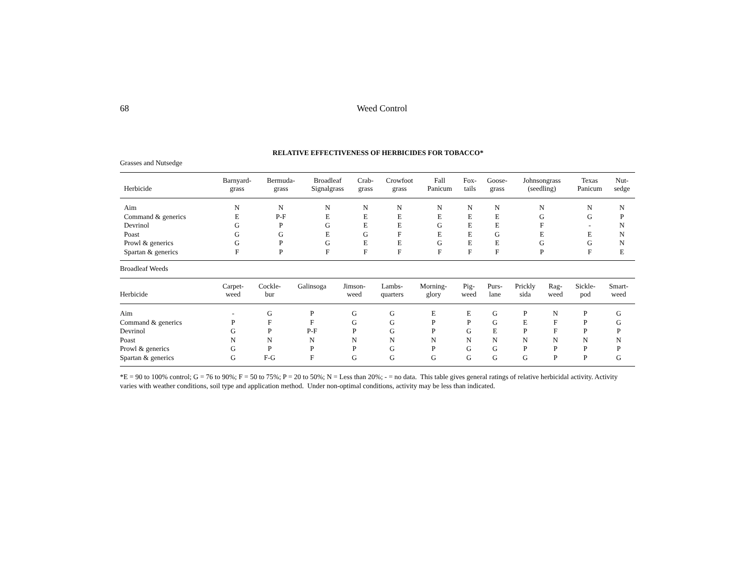68 Weed Control
RELATIVE EFFECTIVENESS OF HERBICIDES FOR TOBACCO*
Grasses and Nutsedge
| Herbicide | Barnyard- grass | Bermuda- grass | Broadleaf Signalgrass | Crab- grass | Crowfoot grass | Fall Panicum | Fox- tails | Goose- grass | Johnsongrass (seedling) | Texas Panicum | Nut- sedge |
| --- | --- | --- | --- | --- | --- | --- | --- | --- | --- | --- | --- |
| Aim | N | N | N | N | N | N | N | N | N | N | N |
| Command & generics | E | P-F | E | E | E | E | E | E | G | G | P |
| Devrinol | G | P | G | E | E | G | E | E | F | - | N |
| Poast | G | G | E | G | F | E | E | G | E | E | N |
| Prowl & generics | G | P | G | E | E | G | E | E | G | G | N |
| Spartan & generics | F | P | F | F | F | F | F | F | P | F | E |
Broadleaf Weeds
| Herbicide | Carpet- weed | Cockle- bur | Galinsoga | Jimson- weed | Lambs- quarters | Morning- glory | Pig- weed | Purs- lane | Prickly sida | Rag- weed | Sickle- pod | Smart- weed |
| --- | --- | --- | --- | --- | --- | --- | --- | --- | --- | --- | --- | --- |
| Aim | - | G | P | G | G | E | E | G | P | N | P | G |
| Command & generics | P | F | F | G | G | P | P | G | E | F | P | G |
| Devrinol | G | P | P-F | P | G | P | G | E | P | F | P | P |
| Poast | N | N | N | N | N | N | N | N | N | N | N | N |
| Prowl & generics | G | P | P | P | G | P | G | G | P | P | P | P |
| Spartan & generics | G | F-G | F | G | G | G | G | G | G | P | P | G |
*E = 90 to 100% control; G = 76 to 90%; F = 50 to 75%; P = 20 to 50%; N = Less than 20%; - = no data. This table gives general ratings of relative herbicidal activity. Activity varies with weather conditions, soil type and application method. Under non-optimal conditions, activity may be less than indicated.